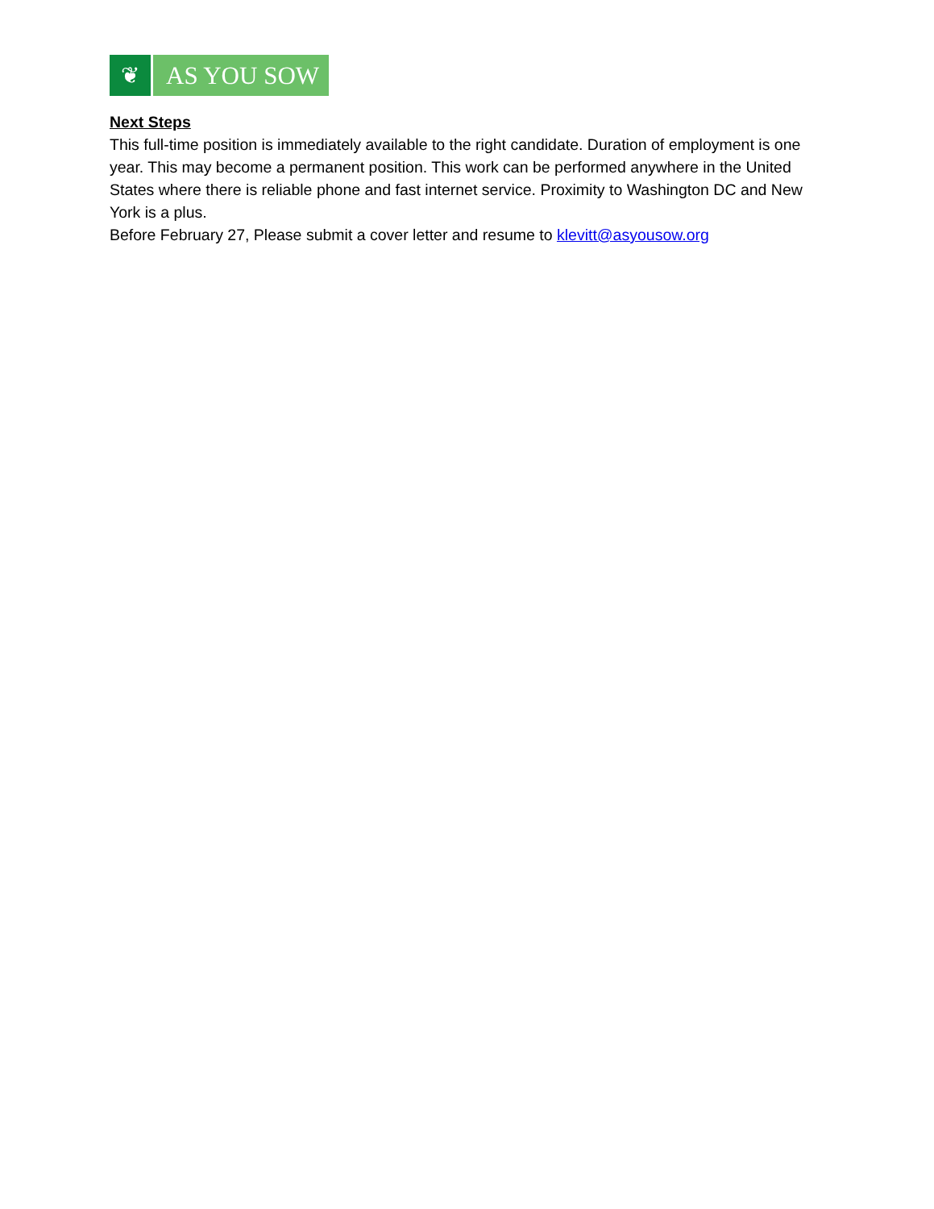❦ AS YOU SOW
Next Steps
This full-time position is immediately available to the right candidate. Duration of employment is one year. This may become a permanent position. This work can be performed anywhere in the United States where there is reliable phone and fast internet service. Proximity to Washington DC and New York is a plus.
Before February 27, Please submit a cover letter and resume to klevitt@asyousow.org